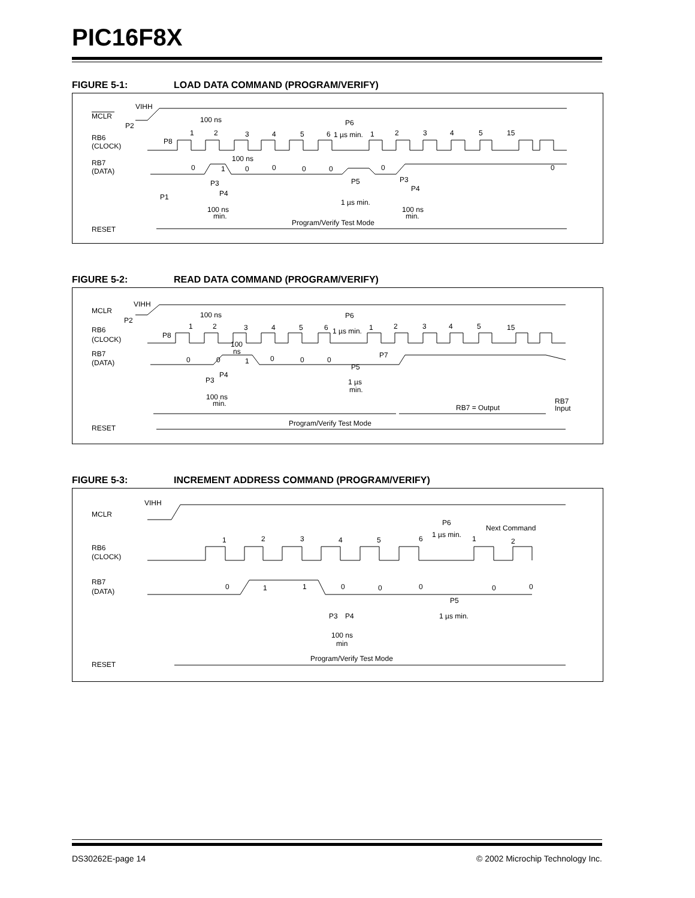PIC16F8X
FIGURE 5-1: LOAD DATA COMMAND (PROGRAM/VERIFY)
VIHH
MCLR
P2
100 ns
P6
RB6
(CLOCK)
P8
1 µs min.
1
2
3
4
5
6
1
2
3
4
5
15
100 ns
RB7
(DATA)
0
1
0
0
0
0
0
0
P5
P3
P4
P3
P4
P1
1 µs min.
100 ns
min.
100 ns
min.
Program/Verify Test Mode
RESET
FIGURE 5-2: READ DATA COMMAND (PROGRAM/VERIFY)
VIHH
MCLR
P2
100 ns
P6
RB6
(CLOCK)
P8
1 µs min.
1
2
3
4
5
6
1
2
3
4
5
15
100
ns
RB7
(DATA)
P7
0
0
1
0
0
0
P5
P4
P3
1 µs
min.
100 ns
min.
RB7
Input
RB7 = Output
Program/Verify Test Mode
RESET
FIGURE 5-3: INCREMENT ADDRESS COMMAND (PROGRAM/VERIFY)
VIHH
MCLR
P6
Next Command
1 µs min.
1
2
3
4
5
6
1
2
RB6
(CLOCK)
RB7
(DATA)
0
1
1
0
0
0
0
0
P5
P3
P4
1 µs min.
100 ns
min
Program/Verify Test Mode
RESET
DS30262E-page 14 © 2002 Microchip Technology Inc.